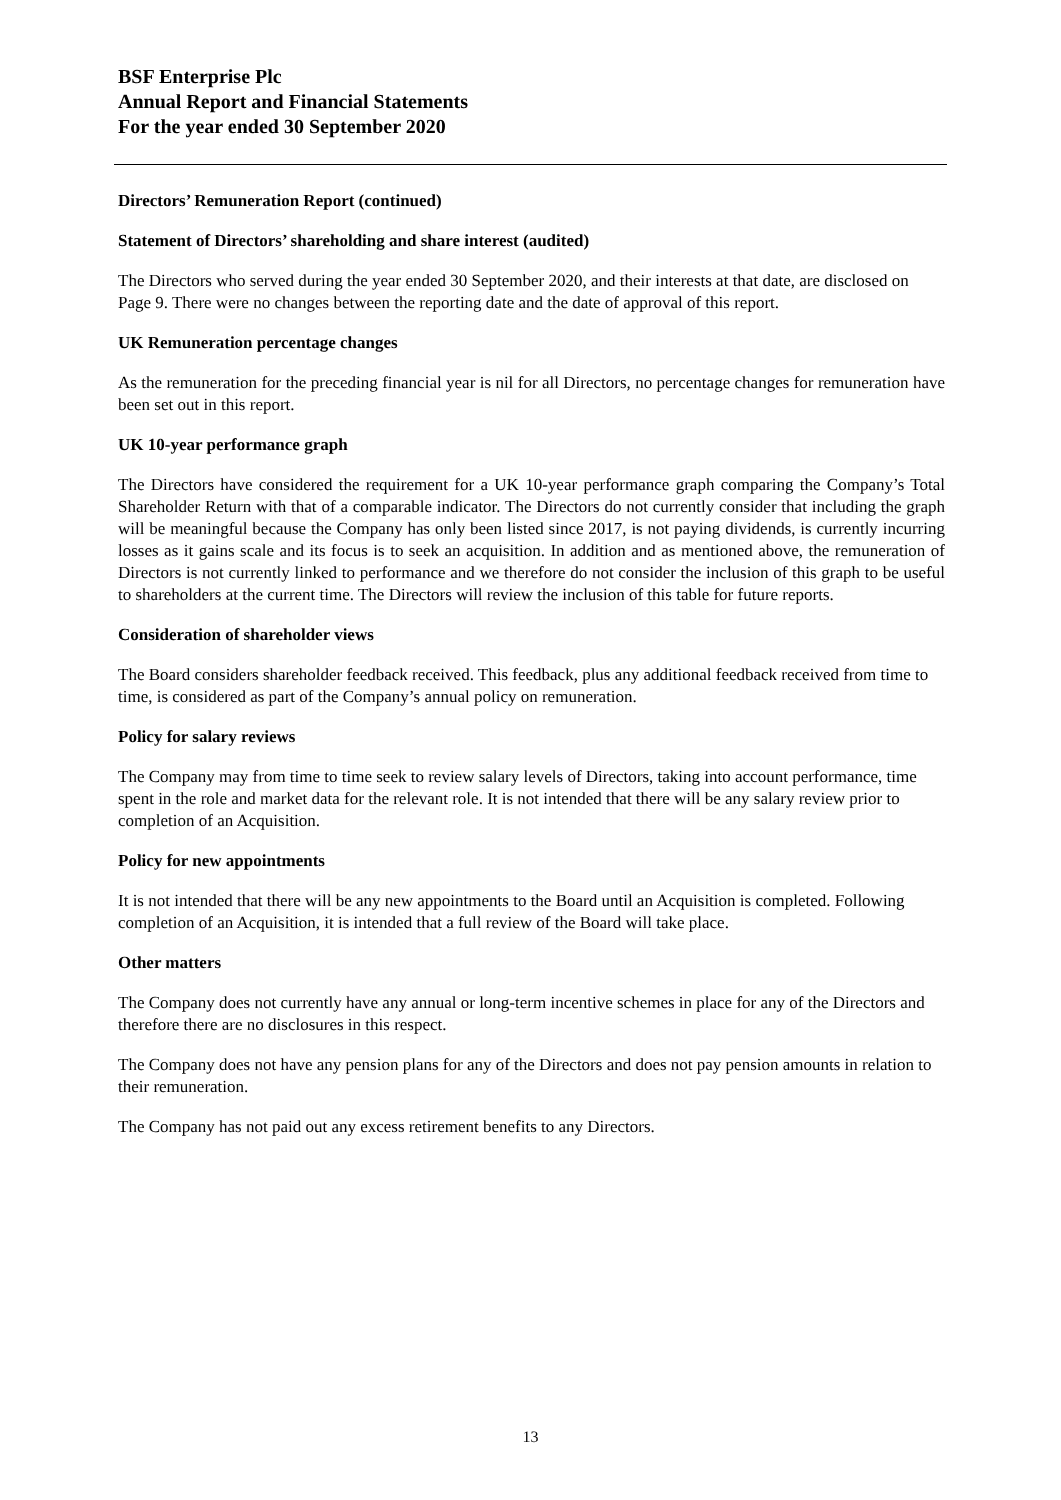BSF Enterprise Plc
Annual Report and Financial Statements
For the year ended 30 September 2020
Directors’ Remuneration Report (continued)
Statement of Directors’ shareholding and share interest (audited)
The Directors who served during the year ended 30 September 2020, and their interests at that date, are disclosed on Page 9. There were no changes between the reporting date and the date of approval of this report.
UK Remuneration percentage changes
As the remuneration for the preceding financial year is nil for all Directors, no percentage changes for remuneration have been set out in this report.
UK 10-year performance graph
The Directors have considered the requirement for a UK 10-year performance graph comparing the Company’s Total Shareholder Return with that of a comparable indicator. The Directors do not currently consider that including the graph will be meaningful because the Company has only been listed since 2017, is not paying dividends, is currently incurring losses as it gains scale and its focus is to seek an acquisition. In addition and as mentioned above, the remuneration of Directors is not currently linked to performance and we therefore do not consider the inclusion of this graph to be useful to shareholders at the current time. The Directors will review the inclusion of this table for future reports.
Consideration of shareholder views
The Board considers shareholder feedback received. This feedback, plus any additional feedback received from time to time, is considered as part of the Company’s annual policy on remuneration.
Policy for salary reviews
The Company may from time to time seek to review salary levels of Directors, taking into account performance, time spent in the role and market data for the relevant role. It is not intended that there will be any salary review prior to completion of an Acquisition.
Policy for new appointments
It is not intended that there will be any new appointments to the Board until an Acquisition is completed. Following completion of an Acquisition, it is intended that a full review of the Board will take place.
Other matters
The Company does not currently have any annual or long-term incentive schemes in place for any of the Directors and therefore there are no disclosures in this respect.
The Company does not have any pension plans for any of the Directors and does not pay pension amounts in relation to their remuneration.
The Company has not paid out any excess retirement benefits to any Directors.
13